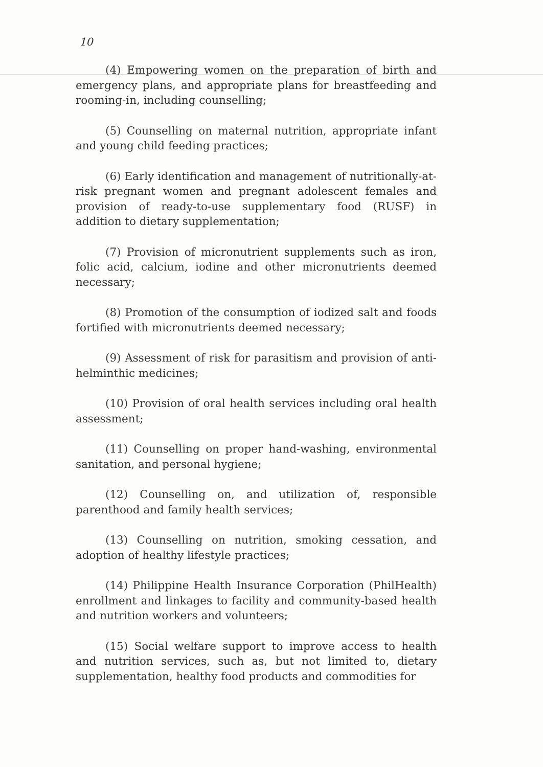10
(4) Empowering women on the preparation of birth and emergency plans, and appropriate plans for breastfeeding and rooming-in, including counselling;
(5) Counselling on maternal nutrition, appropriate infant and young child feeding practices;
(6) Early identification and management of nutritionally-at-risk pregnant women and pregnant adolescent females and provision of ready-to-use supplementary food (RUSF) in addition to dietary supplementation;
(7) Provision of micronutrient supplements such as iron, folic acid, calcium, iodine and other micronutrients deemed necessary;
(8) Promotion of the consumption of iodized salt and foods fortified with micronutrients deemed necessary;
(9) Assessment of risk for parasitism and provision of anti-helminthic medicines;
(10) Provision of oral health services including oral health assessment;
(11) Counselling on proper hand-washing, environmental sanitation, and personal hygiene;
(12) Counselling on, and utilization of, responsible parenthood and family health services;
(13) Counselling on nutrition, smoking cessation, and adoption of healthy lifestyle practices;
(14) Philippine Health Insurance Corporation (PhilHealth) enrollment and linkages to facility and community-based health and nutrition workers and volunteers;
(15) Social welfare support to improve access to health and nutrition services, such as, but not limited to, dietary supplementation, healthy food products and commodities for